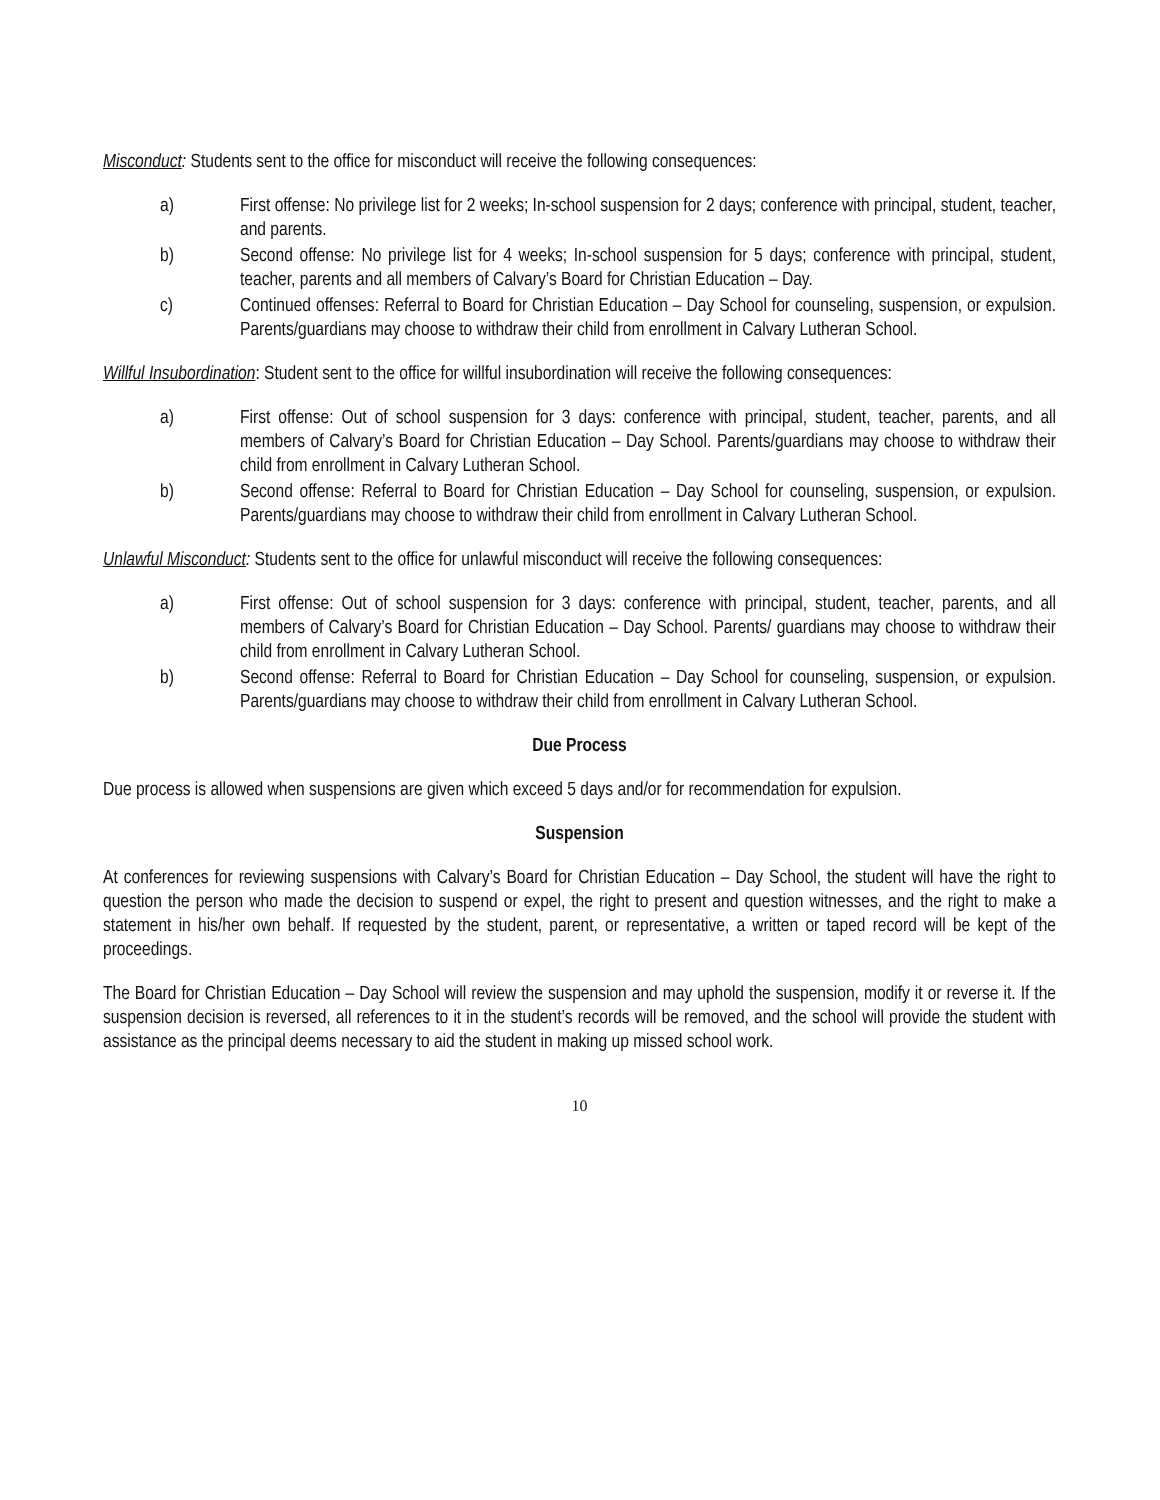Misconduct: Students sent to the office for misconduct will receive the following consequences:
a) First offense: No privilege list for 2 weeks; In-school suspension for 2 days; conference with principal, student, teacher, and parents.
b) Second offense: No privilege list for 4 weeks; In-school suspension for 5 days; conference with principal, student, teacher, parents and all members of Calvary’s Board for Christian Education – Day.
c) Continued offenses: Referral to Board for Christian Education – Day School for counseling, suspension, or expulsion. Parents/guardians may choose to withdraw their child from enrollment in Calvary Lutheran School.
Willful Insubordination: Student sent to the office for willful insubordination will receive the following consequences:
a) First offense: Out of school suspension for 3 days: conference with principal, student, teacher, parents, and all members of Calvary’s Board for Christian Education – Day School. Parents/guardians may choose to withdraw their child from enrollment in Calvary Lutheran School.
b) Second offense: Referral to Board for Christian Education – Day School for counseling, suspension, or expulsion. Parents/guardians may choose to withdraw their child from enrollment in Calvary Lutheran School.
Unlawful Misconduct: Students sent to the office for unlawful misconduct will receive the following consequences:
a) First offense: Out of school suspension for 3 days: conference with principal, student, teacher, parents, and all members of Calvary’s Board for Christian Education – Day School. Parents/ guardians may choose to withdraw their child from enrollment in Calvary Lutheran School.
b) Second offense: Referral to Board for Christian Education – Day School for counseling, suspension, or expulsion. Parents/guardians may choose to withdraw their child from enrollment in Calvary Lutheran School.
Due Process
Due process is allowed when suspensions are given which exceed 5 days and/or for recommendation for expulsion.
Suspension
At conferences for reviewing suspensions with Calvary’s Board for Christian Education – Day School, the student will have the right to question the person who made the decision to suspend or expel, the right to present and question witnesses, and the right to make a statement in his/her own behalf. If requested by the student, parent, or representative, a written or taped record will be kept of the proceedings.
The Board for Christian Education – Day School will review the suspension and may uphold the suspension, modify it or reverse it. If the suspension decision is reversed, all references to it in the student’s records will be removed, and the school will provide the student with assistance as the principal deems necessary to aid the student in making up missed school work.
10